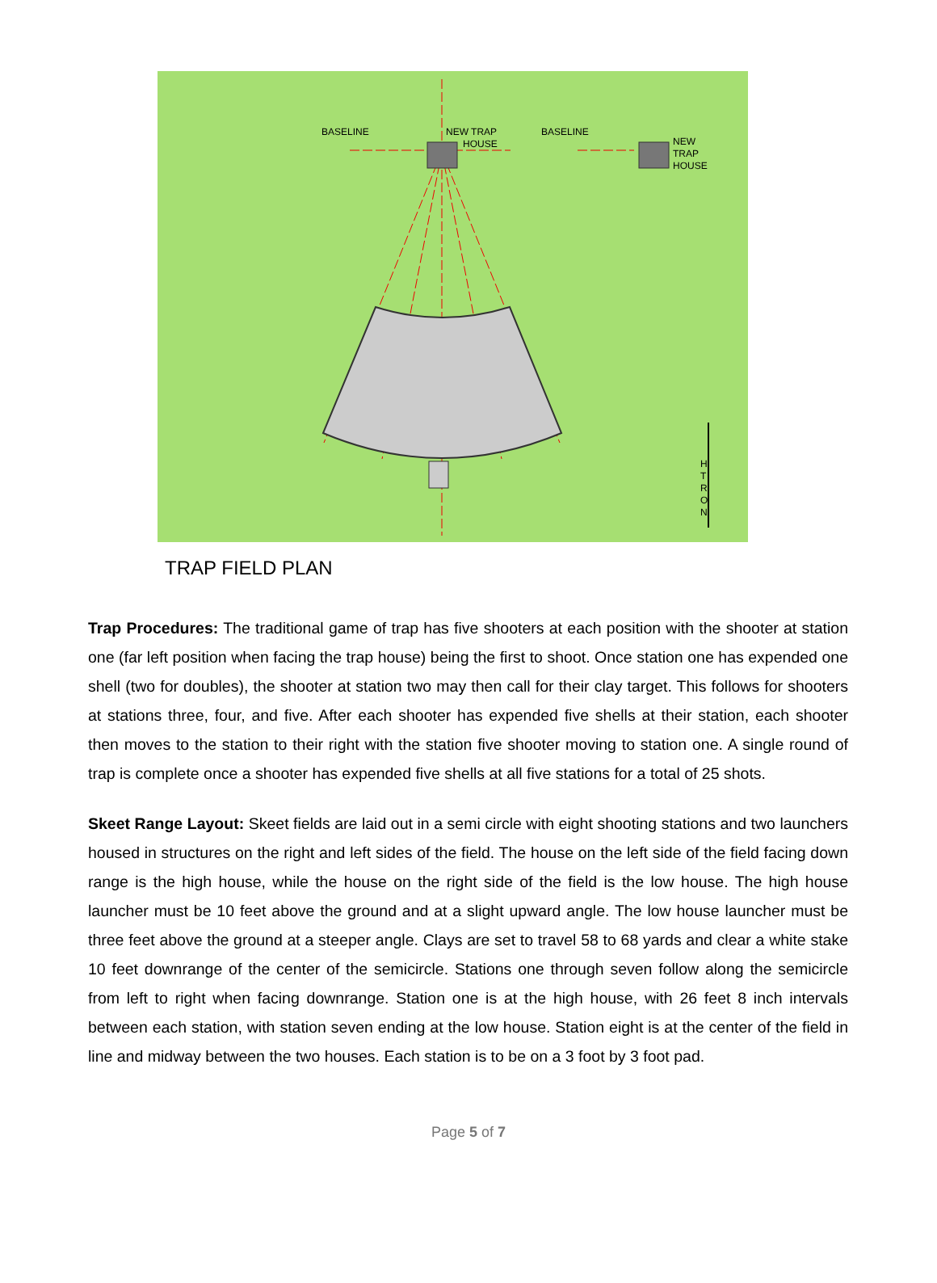BASELINE
NEW TRAP
HOUSE
BASELINE
NEW
TRAP
HOUSE
H
T
R
O
N
TRAP FIELD PLAN
Trap Procedures: The traditional game of trap has five shooters at each position with the shooter at station one (far left position when facing the trap house) being the first to shoot. Once station one has expended one shell (two for doubles), the shooter at station two may then call for their clay target. This follows for shooters at stations three, four, and five. After each shooter has expended five shells at their station, each shooter then moves to the station to their right with the station five shooter moving to station one. A single round of trap is complete once a shooter has expended five shells at all five stations for a total of 25 shots.
Skeet Range Layout: Skeet fields are laid out in a semi circle with eight shooting stations and two launchers housed in structures on the right and left sides of the field. The house on the left side of the field facing down range is the high house, while the house on the right side of the field is the low house. The high house launcher must be 10 feet above the ground and at a slight upward angle. The low house launcher must be three feet above the ground at a steeper angle. Clays are set to travel 58 to 68 yards and clear a white stake 10 feet downrange of the center of the semicircle. Stations one through seven follow along the semicircle from left to right when facing downrange. Station one is at the high house, with 26 feet 8 inch intervals between each station, with station seven ending at the low house. Station eight is at the center of the field in line and midway between the two houses. Each station is to be on a 3 foot by 3 foot pad.
Page 5 of 7